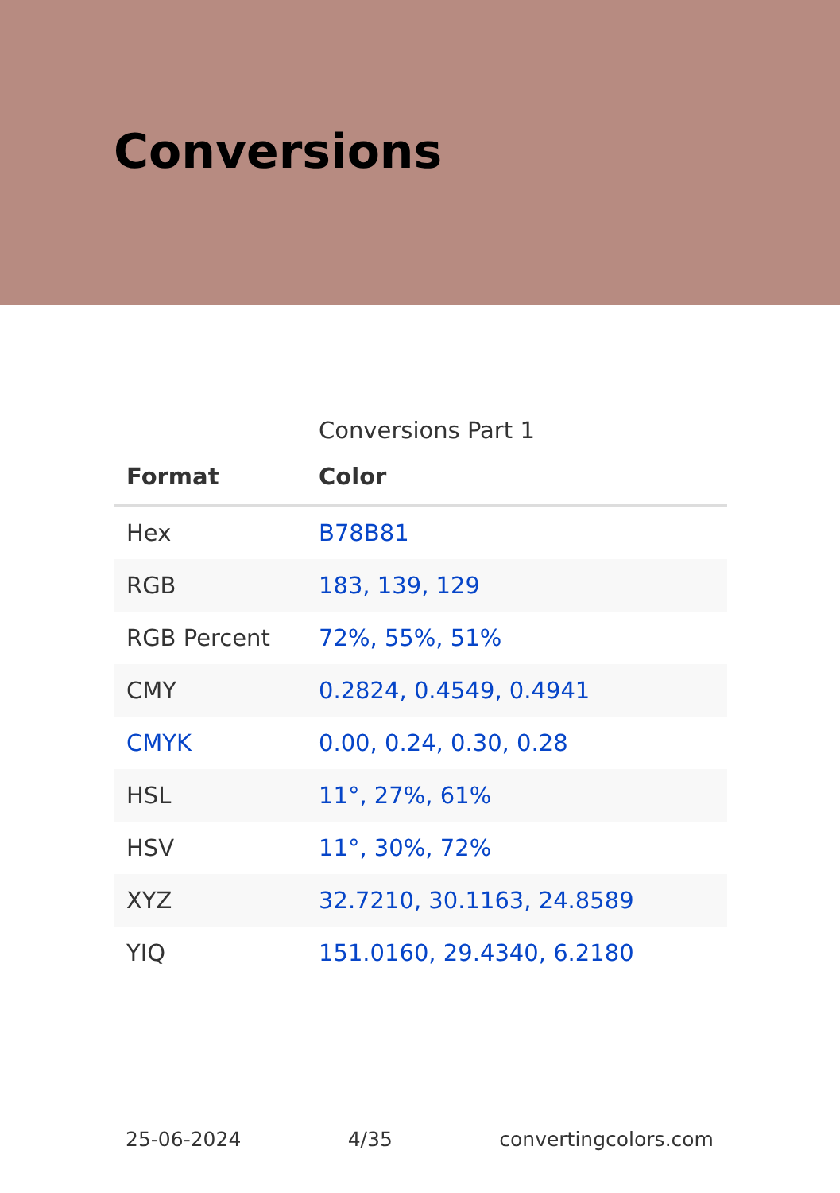Conversions
Conversions Part 1
| Format | Color |
| --- | --- |
| Hex | B78B81 |
| RGB | 183, 139, 129 |
| RGB Percent | 72%, 55%, 51% |
| CMY | 0.2824, 0.4549, 0.4941 |
| CMYK | 0.00, 0.24, 0.30, 0.28 |
| HSL | 11°, 27%, 61% |
| HSV | 11°, 30%, 72% |
| XYZ | 32.7210, 30.1163, 24.8589 |
| YIQ | 151.0160, 29.4340, 6.2180 |
25-06-2024 4/35 convertingcolors.com